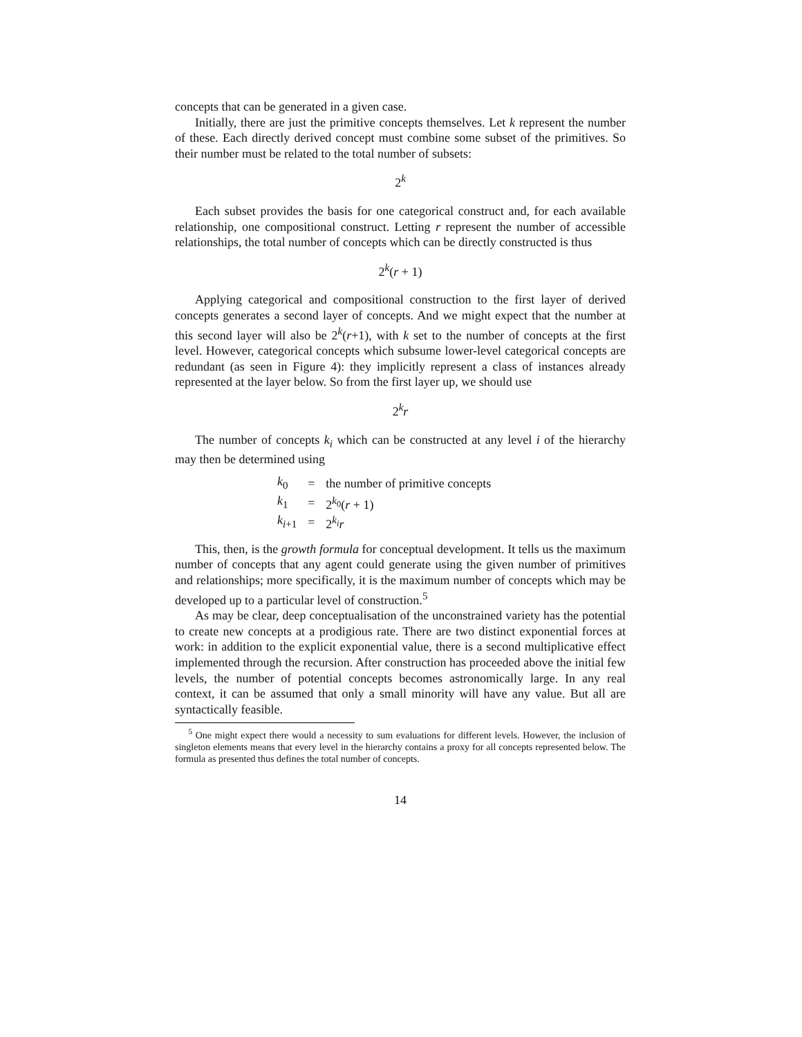concepts that can be generated in a given case.
Initially, there are just the primitive concepts themselves. Let k represent the number of these. Each directly derived concept must combine some subset of the primitives. So their number must be related to the total number of subsets:
2<sup>k</sup>
Each subset provides the basis for one categorical construct and, for each available relationship, one compositional construct. Letting r represent the number of accessible relationships, the total number of concepts which can be directly constructed is thus
2<sup>k</sup>(r + 1)
Applying categorical and compositional construction to the first layer of derived concepts generates a second layer of concepts. And we might expect that the number at this second layer will also be 2<sup>k</sup>(r+1), with k set to the number of concepts at the first level. However, categorical concepts which subsume lower-level categorical concepts are redundant (as seen in Figure 4): they implicitly represent a class of instances already represented at the layer below. So from the first layer up, we should use
2<sup>k</sup>r
The number of concepts k<sub>i</sub> which can be constructed at any level i of the hierarchy may then be determined using
| k<sub>0</sub> | = | the number of primitive concepts |
| k<sub>1</sub> | = | 2<sup>k<sub>0</sub></sup>( r + 1) |
| k<sub>i+1</sub> | = | 2<sup>k<sub>i</sub></sup> r |
This, then, is the growth formula for conceptual development. It tells us the maximum number of concepts that any agent could generate using the given number of primitives and relationships; more specifically, it is the maximum number of concepts which may be developed up to a particular level of construction.<sup>5</sup>
As may be clear, deep conceptualisation of the unconstrained variety has the potential to create new concepts at a prodigious rate. There are two distinct exponential forces at work: in addition to the explicit exponential value, there is a second multiplicative effect implemented through the recursion. After construction has proceeded above the initial few levels, the number of potential concepts becomes astronomically large. In any real context, it can be assumed that only a small minority will have any value. But all are syntactically feasible.
<sup>5</sup> One might expect there would a necessity to sum evaluations for different levels. However, the inclusion of singleton elements means that every level in the hierarchy contains a proxy for all concepts represented below. The formula as presented thus defines the total number of concepts.
14